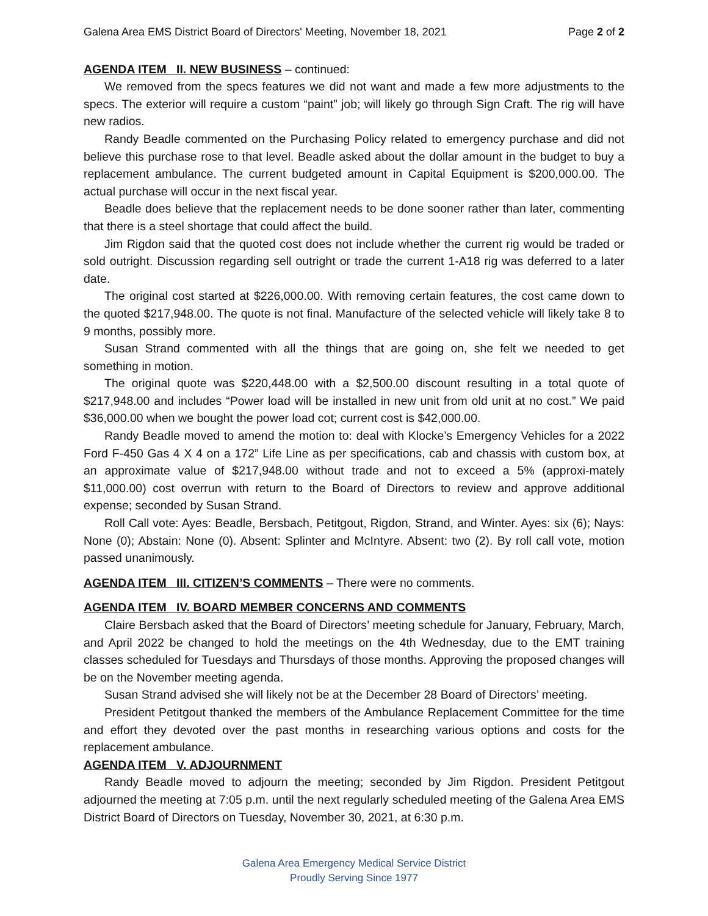Galena Area EMS District Board of Directors' Meeting, November 18, 2021 Page 2 of 2
AGENDA ITEM II. NEW BUSINESS – continued:
We removed from the specs features we did not want and made a few more adjustments to the specs. The exterior will require a custom “paint” job; will likely go through Sign Craft. The rig will have new radios.
Randy Beadle commented on the Purchasing Policy related to emergency purchase and did not believe this purchase rose to that level. Beadle asked about the dollar amount in the budget to buy a replacement ambulance. The current budgeted amount in Capital Equipment is $200,000.00. The actual purchase will occur in the next fiscal year.
Beadle does believe that the replacement needs to be done sooner rather than later, commenting that there is a steel shortage that could affect the build.
Jim Rigdon said that the quoted cost does not include whether the current rig would be traded or sold outright. Discussion regarding sell outright or trade the current 1-A18 rig was deferred to a later date.
The original cost started at $226,000.00. With removing certain features, the cost came down to the quoted $217,948.00. The quote is not final. Manufacture of the selected vehicle will likely take 8 to 9 months, possibly more.
Susan Strand commented with all the things that are going on, she felt we needed to get something in motion.
The original quote was $220,448.00 with a $2,500.00 discount resulting in a total quote of $217,948.00 and includes “Power load will be installed in new unit from old unit at no cost.” We paid $36,000.00 when we bought the power load cot; current cost is $42,000.00.
Randy Beadle moved to amend the motion to: deal with Klocke’s Emergency Vehicles for a 2022 Ford F-450 Gas 4 X 4 on a 172” Life Line as per specifications, cab and chassis with custom box, at an approximate value of $217,948.00 without trade and not to exceed a 5% (approxi-mately $11,000.00) cost overrun with return to the Board of Directors to review and approve additional expense; seconded by Susan Strand.
Roll Call vote: Ayes: Beadle, Bersbach, Petitgout, Rigdon, Strand, and Winter. Ayes: six (6); Nays: None (0); Abstain: None (0). Absent: Splinter and McIntyre. Absent: two (2). By roll call vote, motion passed unanimously.
AGENDA ITEM III. CITIZEN’S COMMENTS – There were no comments.
AGENDA ITEM IV. BOARD MEMBER CONCERNS AND COMMENTS
Claire Bersbach asked that the Board of Directors’ meeting schedule for January, February, March, and April 2022 be changed to hold the meetings on the 4th Wednesday, due to the EMT training classes scheduled for Tuesdays and Thursdays of those months. Approving the proposed changes will be on the November meeting agenda.
Susan Strand advised she will likely not be at the December 28 Board of Directors’ meeting.
President Petitgout thanked the members of the Ambulance Replacement Committee for the time and effort they devoted over the past months in researching various options and costs for the replacement ambulance.
AGENDA ITEM V. ADJOURNMENT
Randy Beadle moved to adjourn the meeting; seconded by Jim Rigdon. President Petitgout adjourned the meeting at 7:05 p.m. until the next regularly scheduled meeting of the Galena Area EMS District Board of Directors on Tuesday, November 30, 2021, at 6:30 p.m.
Galena Area Emergency Medical Service District
Proudly Serving Since 1977